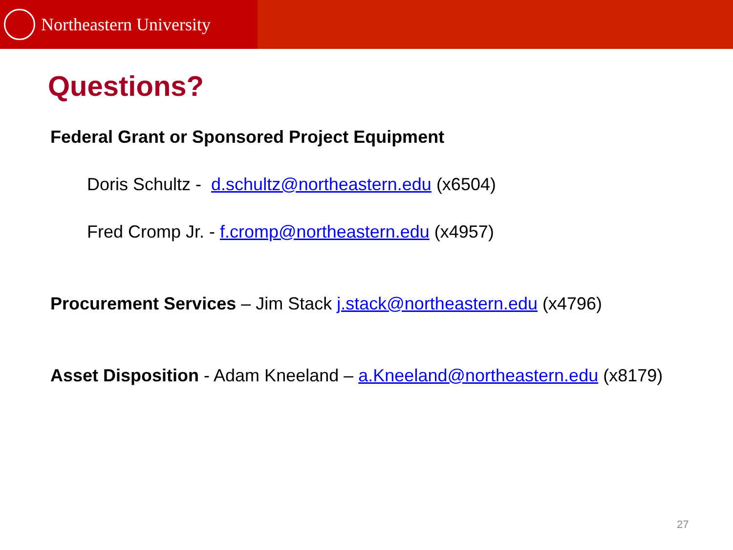Northeastern University
Questions?
Federal Grant or Sponsored Project Equipment
Doris Schultz - d.schultz@northeastern.edu (x6504)
Fred Cromp Jr. - f.cromp@northeastern.edu (x4957)
Procurement Services – Jim Stack j.stack@northeastern.edu (x4796)
Asset Disposition - Adam Kneeland – a.Kneeland@northeastern.edu (x8179)
27